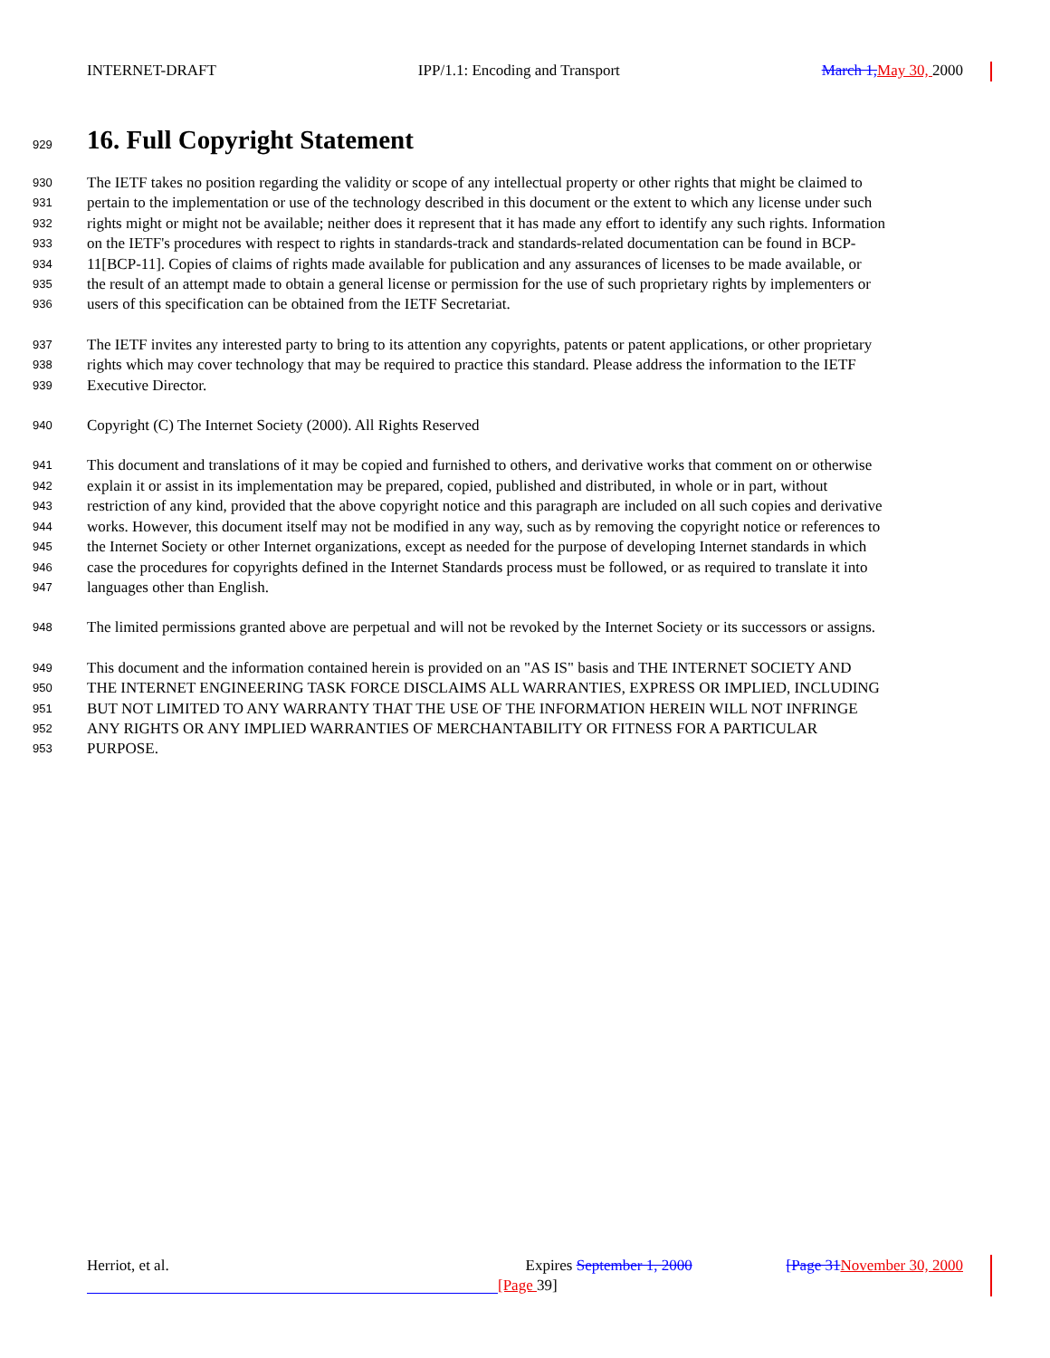INTERNET-DRAFT IPP/1.1: Encoding and Transport March 1, May 30, 2000
929 16. Full Copyright Statement
930 The IETF takes no position regarding the validity or scope of any intellectual property or other rights that might be claimed to
931 pertain to the implementation or use of the technology described in this document or the extent to which any license under such
932 rights might or might not be available; neither does it represent that it has made any effort to identify any such rights. Information
933 on the IETF's procedures with respect to rights in standards-track and standards-related documentation can be found in BCP-
934 11[BCP-11]. Copies of claims of rights made available for publication and any assurances of licenses to be made available, or
935 the result of an attempt made to obtain a general license or permission for the use of such proprietary rights by implementers or
936 users of this specification can be obtained from the IETF Secretariat.
937 The IETF invites any interested party to bring to its attention any copyrights, patents or patent applications, or other proprietary
938 rights which may cover technology that may be required to practice this standard. Please address the information to the IETF
939 Executive Director.
940 Copyright (C) The Internet Society (2000). All Rights Reserved
941 This document and translations of it may be copied and furnished to others, and derivative works that comment on or otherwise
942 explain it or assist in its implementation may be prepared, copied, published and distributed, in whole or in part, without
943 restriction of any kind, provided that the above copyright notice and this paragraph are included on all such copies and derivative
944 works. However, this document itself may not be modified in any way, such as by removing the copyright notice or references to
945 the Internet Society or other Internet organizations, except as needed for the purpose of developing Internet standards in which
946 case the procedures for copyrights defined in the Internet Standards process must be followed, or as required to translate it into
947 languages other than English.
948 The limited permissions granted above are perpetual and will not be revoked by the Internet Society or its successors or assigns.
949 This document and the information contained herein is provided on an "AS IS" basis and THE INTERNET SOCIETY AND
950 THE INTERNET ENGINEERING TASK FORCE DISCLAIMS ALL WARRANTIES, EXPRESS OR IMPLIED, INCLUDING
951 BUT NOT LIMITED TO ANY WARRANTY THAT THE USE OF THE INFORMATION HEREIN WILL NOT INFRINGE
952 ANY RIGHTS OR ANY IMPLIED WARRANTIES OF MERCHANTABILITY OR FITNESS FOR A PARTICULAR
953 PURPOSE.
Herriot, et al. Expires September 1, 2000 [Page 31 November 30, 2000
[Page 39]